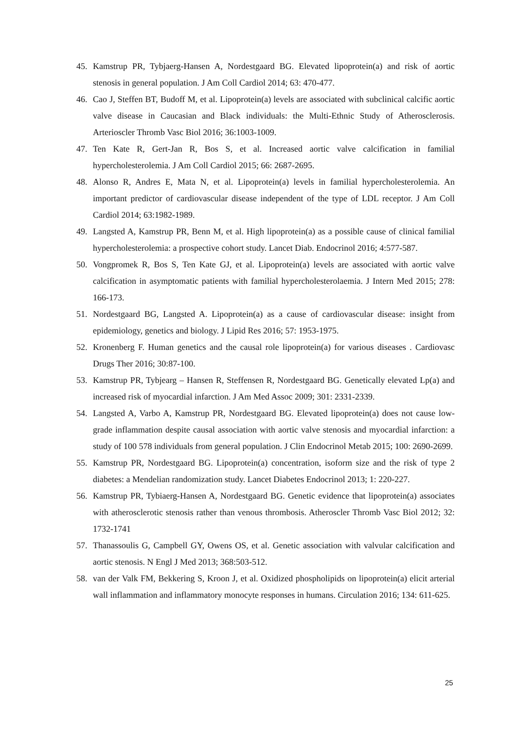45. Kamstrup PR, Tybjaerg-Hansen A, Nordestgaard BG. Elevated lipoprotein(a) and risk of aortic stenosis in general population. J Am Coll Cardiol 2014; 63: 470-477.
46. Cao J, Steffen BT, Budoff M, et al. Lipoprotein(a) levels are associated with subclinical calcific aortic valve disease in Caucasian and Black individuals: the Multi-Ethnic Study of Atherosclerosis. Arterioscler Thromb Vasc Biol 2016; 36:1003-1009.
47. Ten Kate R, Gert-Jan R, Bos S, et al. Increased aortic valve calcification in familial hypercholesterolemia. J Am Coll Cardiol 2015; 66: 2687-2695.
48. Alonso R, Andres E, Mata N, et al. Lipoprotein(a) levels in familial hypercholesterolemia. An important predictor of cardiovascular disease independent of the type of LDL receptor. J Am Coll Cardiol 2014; 63:1982-1989.
49. Langsted A, Kamstrup PR, Benn M, et al. High lipoprotein(a) as a possible cause of clinical familial hypercholesterolemia: a prospective cohort study. Lancet Diab. Endocrinol 2016; 4:577-587.
50. Vongpromek R, Bos S, Ten Kate GJ, et al. Lipoprotein(a) levels are associated with aortic valve calcification in asymptomatic patients with familial hypercholesterolaemia. J Intern Med 2015; 278: 166-173.
51. Nordestgaard BG, Langsted A. Lipoprotein(a) as a cause of cardiovascular disease: insight from epidemiology, genetics and biology. J Lipid Res 2016; 57: 1953-1975.
52. Kronenberg F. Human genetics and the causal role lipoprotein(a) for various diseases . Cardiovasc Drugs Ther 2016; 30:87-100.
53. Kamstrup PR, Tybjearg – Hansen R, Steffensen R, Nordestgaard BG. Genetically elevated Lp(a) and increased risk of myocardial infarction. J Am Med Assoc 2009; 301: 2331-2339.
54. Langsted A, Varbo A, Kamstrup PR, Nordestgaard BG. Elevated lipoprotein(a) does not cause low-grade inflammation despite causal association with aortic valve stenosis and myocardial infarction: a study of 100 578 individuals from general population. J Clin Endocrinol Metab 2015; 100: 2690-2699.
55. Kamstrup PR, Nordestgaard BG. Lipoprotein(a) concentration, isoform size and the risk of type 2 diabetes: a Mendelian randomization study. Lancet Diabetes Endocrinol 2013; 1: 220-227.
56. Kamstrup PR, Tybiaerg-Hansen A, Nordestgaard BG. Genetic evidence that lipoprotein(a) associates with atherosclerotic stenosis rather than venous thrombosis. Atheroscler Thromb Vasc Biol 2012; 32: 1732-1741
57. Thanassoulis G, Campbell GY, Owens OS, et al. Genetic association with valvular calcification and aortic stenosis. N Engl J Med 2013; 368:503-512.
58. van der Valk FM, Bekkering S, Kroon J, et al. Oxidized phospholipids on lipoprotein(a) elicit arterial wall inflammation and inflammatory monocyte responses in humans. Circulation 2016; 134: 611-625.
25